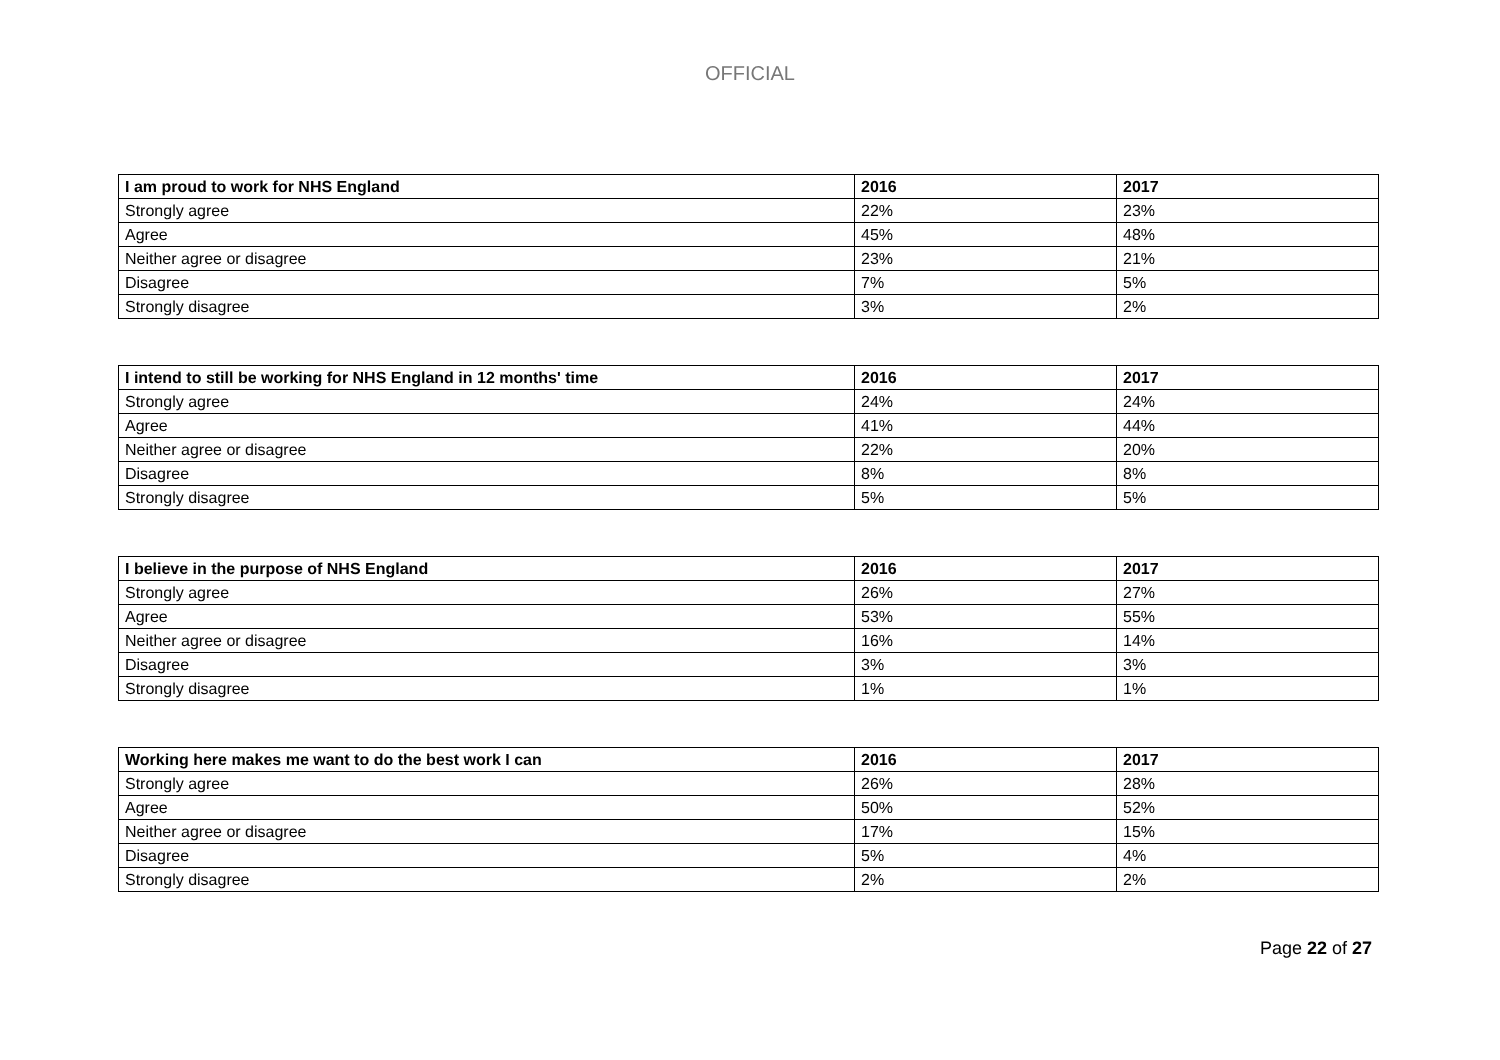OFFICIAL
| I am proud to work for NHS England | 2016 | 2017 |
| --- | --- | --- |
| Strongly agree | 22% | 23% |
| Agree | 45% | 48% |
| Neither agree or disagree | 23% | 21% |
| Disagree | 7% | 5% |
| Strongly disagree | 3% | 2% |
| I intend to still be working for NHS England in 12 months' time | 2016 | 2017 |
| --- | --- | --- |
| Strongly agree | 24% | 24% |
| Agree | 41% | 44% |
| Neither agree or disagree | 22% | 20% |
| Disagree | 8% | 8% |
| Strongly disagree | 5% | 5% |
| I believe in the purpose of NHS England | 2016 | 2017 |
| --- | --- | --- |
| Strongly agree | 26% | 27% |
| Agree | 53% | 55% |
| Neither agree or disagree | 16% | 14% |
| Disagree | 3% | 3% |
| Strongly disagree | 1% | 1% |
| Working here makes me want to do the best work I can | 2016 | 2017 |
| --- | --- | --- |
| Strongly agree | 26% | 28% |
| Agree | 50% | 52% |
| Neither agree or disagree | 17% | 15% |
| Disagree | 5% | 4% |
| Strongly disagree | 2% | 2% |
Page 22 of 27